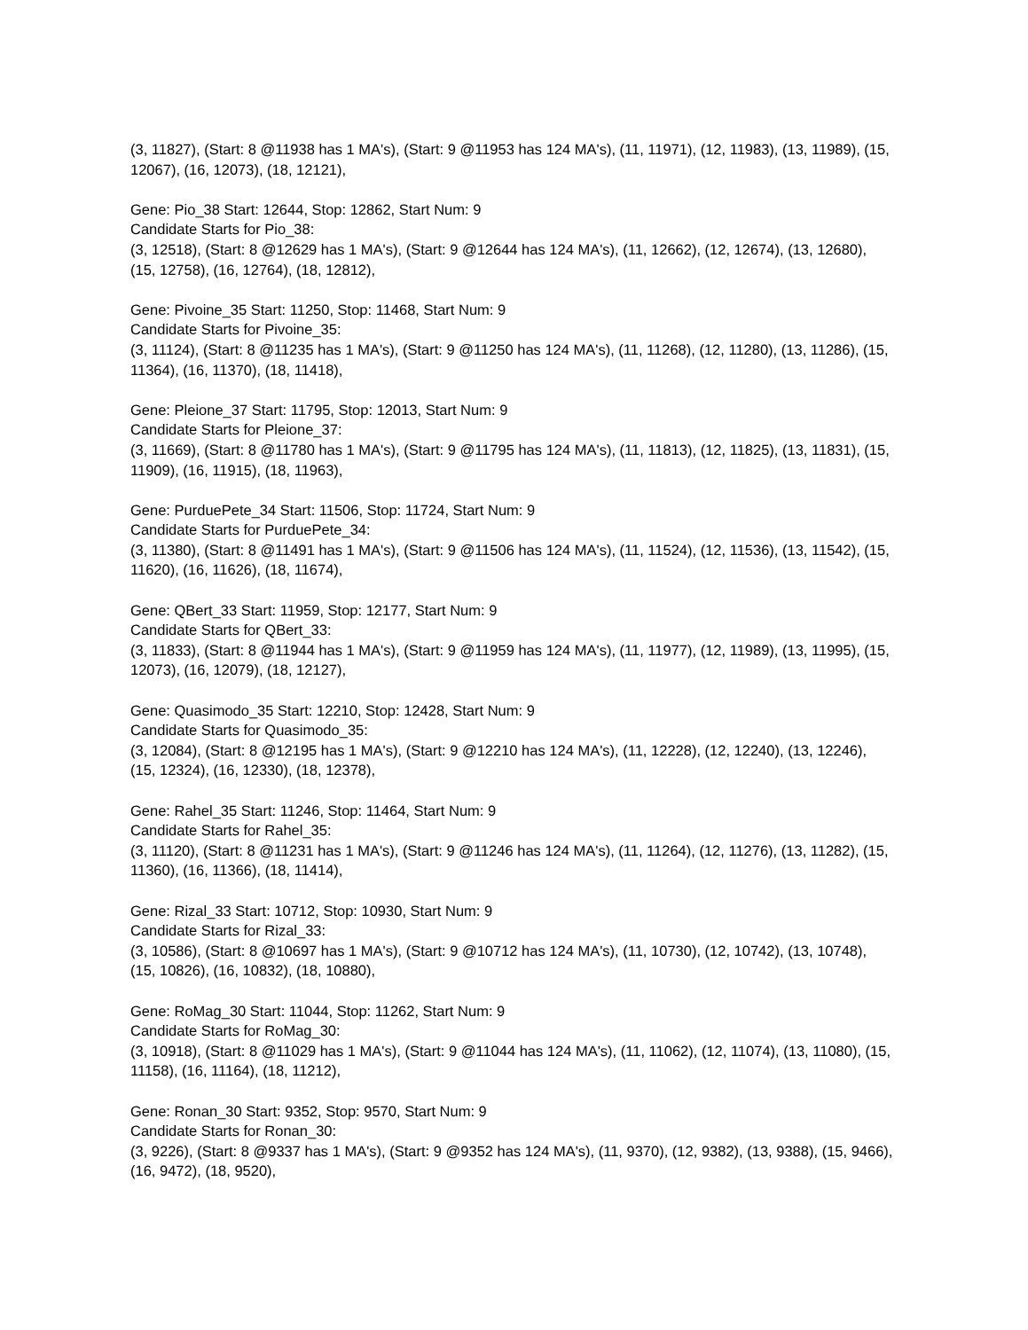(3, 11827), (Start: 8 @11938 has 1 MA's), (Start: 9 @11953 has 124 MA's), (11, 11971), (12, 11983), (13, 11989), (15, 12067), (16, 12073), (18, 12121),
Gene: Pio_38 Start: 12644, Stop: 12862, Start Num: 9
Candidate Starts for Pio_38:
(3, 12518), (Start: 8 @12629 has 1 MA's), (Start: 9 @12644 has 124 MA's), (11, 12662), (12, 12674), (13, 12680), (15, 12758), (16, 12764), (18, 12812),
Gene: Pivoine_35 Start: 11250, Stop: 11468, Start Num: 9
Candidate Starts for Pivoine_35:
(3, 11124), (Start: 8 @11235 has 1 MA's), (Start: 9 @11250 has 124 MA's), (11, 11268), (12, 11280), (13, 11286), (15, 11364), (16, 11370), (18, 11418),
Gene: Pleione_37 Start: 11795, Stop: 12013, Start Num: 9
Candidate Starts for Pleione_37:
(3, 11669), (Start: 8 @11780 has 1 MA's), (Start: 9 @11795 has 124 MA's), (11, 11813), (12, 11825), (13, 11831), (15, 11909), (16, 11915), (18, 11963),
Gene: PurduePete_34 Start: 11506, Stop: 11724, Start Num: 9
Candidate Starts for PurduePete_34:
(3, 11380), (Start: 8 @11491 has 1 MA's), (Start: 9 @11506 has 124 MA's), (11, 11524), (12, 11536), (13, 11542), (15, 11620), (16, 11626), (18, 11674),
Gene: QBert_33 Start: 11959, Stop: 12177, Start Num: 9
Candidate Starts for QBert_33:
(3, 11833), (Start: 8 @11944 has 1 MA's), (Start: 9 @11959 has 124 MA's), (11, 11977), (12, 11989), (13, 11995), (15, 12073), (16, 12079), (18, 12127),
Gene: Quasimodo_35 Start: 12210, Stop: 12428, Start Num: 9
Candidate Starts for Quasimodo_35:
(3, 12084), (Start: 8 @12195 has 1 MA's), (Start: 9 @12210 has 124 MA's), (11, 12228), (12, 12240), (13, 12246), (15, 12324), (16, 12330), (18, 12378),
Gene: Rahel_35 Start: 11246, Stop: 11464, Start Num: 9
Candidate Starts for Rahel_35:
(3, 11120), (Start: 8 @11231 has 1 MA's), (Start: 9 @11246 has 124 MA's), (11, 11264), (12, 11276), (13, 11282), (15, 11360), (16, 11366), (18, 11414),
Gene: Rizal_33 Start: 10712, Stop: 10930, Start Num: 9
Candidate Starts for Rizal_33:
(3, 10586), (Start: 8 @10697 has 1 MA's), (Start: 9 @10712 has 124 MA's), (11, 10730), (12, 10742), (13, 10748), (15, 10826), (16, 10832), (18, 10880),
Gene: RoMag_30 Start: 11044, Stop: 11262, Start Num: 9
Candidate Starts for RoMag_30:
(3, 10918), (Start: 8 @11029 has 1 MA's), (Start: 9 @11044 has 124 MA's), (11, 11062), (12, 11074), (13, 11080), (15, 11158), (16, 11164), (18, 11212),
Gene: Ronan_30 Start: 9352, Stop: 9570, Start Num: 9
Candidate Starts for Ronan_30:
(3, 9226), (Start: 8 @9337 has 1 MA's), (Start: 9 @9352 has 124 MA's), (11, 9370), (12, 9382), (13, 9388), (15, 9466), (16, 9472), (18, 9520),